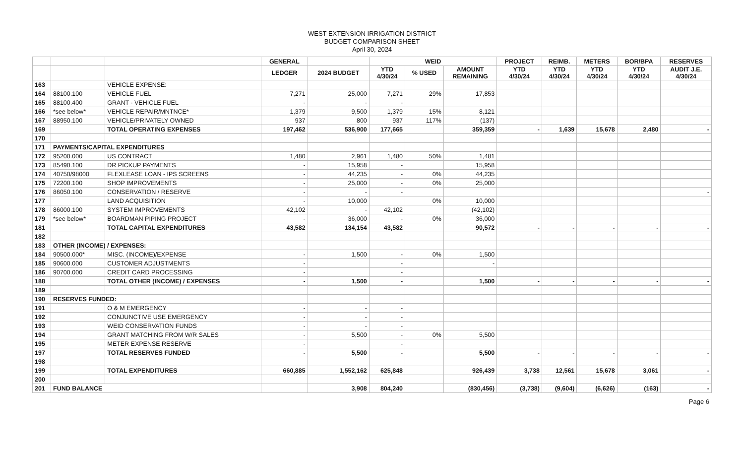WEST EXTENSION IRRIGATION DISTRICT
BUDGET COMPARISON SHEET
April 30, 2024
| | | | GENERAL | | WEID | | | PROJECT | REIMB. | METERS | BOR/BPA | RESERVES |
| --- | --- | --- | --- | --- | --- | --- | --- | --- | --- | --- | --- | --- |
| | | | LEDGER | 2024 BUDGET | YTD 4/30/24 | % USED | AMOUNT REMAINING | YTD 4/30/24 | YTD 4/30/24 | YTD 4/30/24 | YTD 4/30/24 | AUDIT J.E. 4/30/24 |
| 163 | | VEHICLE EXPENSE: | | | | | | | | | | |
| 164 | 88100.100 | VEHICLE FUEL | 7,271 | 25,000 | 7,271 | 29% | 17,853 | | | | | |
| 165 | 88100.400 | GRANT - VEHICLE FUEL | - | - | - | | | | | | | |
| 166 | *see below* | VEHICLE REPAIR/MNTNCE* | 1,379 | 9,500 | 1,379 | 15% | 8,121 | | | | | |
| 167 | 88950.100 | VEHICLE/PRIVATELY OWNED | 937 | 800 | 937 | 117% | (137) | | | | | |
| 169 | | TOTAL OPERATING EXPENSES | 197,462 | 536,900 | 177,665 | | 359,359 | - | 1,639 | 15,678 | 2,480 | - |
| 170 | | | | | | | | | | | | |
| 171 | PAYMENTS/CAPITAL EXPENDITURES | | | | | | | | | | | |
| 172 | 95200.000 | US CONTRACT | 1,480 | 2,961 | 1,480 | 50% | 1,481 | | | | | |
| 173 | 85490.100 | DR PICKUP PAYMENTS | - | 15,958 | - | | 15,958 | | | | | |
| 174 | 40750/98000 | FLEXLEASE LOAN - IPS SCREENS | - | 44,235 | - | 0% | 44,235 | | | | | |
| 175 | 72200.100 | SHOP IMPROVEMENTS | - | 25,000 | - | 0% | 25,000 | | | | | |
| 176 | 86050.100 | CONSERVATION / RESERVE | - | - | - | | | | | | | - |
| 177 | | LAND ACQUISITION | - | 10,000 | | 0% | 10,000 | | | | | |
| 178 | 86000.100 | SYSTEM IMPROVEMENTS | 42,102 | - | 42,102 | | (42,102) | | | | | |
| 179 | *see below* | BOARDMAN PIPING PROJECT | - | 36,000 | - | 0% | 36,000 | | | | | |
| 181 | | TOTAL CAPITAL EXPENDITURES | 43,582 | 134,154 | 43,582 | | 90,572 | - | - | - | - | - |
| 182 | | | | | | | | | | | | |
| 183 | OTHER (INCOME) / EXPENSES: | | | | | | | | | | | |
| 184 | 90500.000* | MISC. (INCOME)/EXPENSE | - | 1,500 | - | 0% | 1,500 | | | | | |
| 185 | 90600.000 | CUSTOMER ADJUSTMENTS | - | | - | | - | | | | | |
| 186 | 90700.000 | CREDIT CARD PROCESSING | - | | - | | | | | | | |
| 188 | | TOTAL OTHER (INCOME) / EXPENSES | - | 1,500 | - | | 1,500 | - | - | - | - | - |
| 189 | | | | | | | | | | | | |
| 190 | RESERVES FUNDED: | | | | | | | | | | | |
| 191 | | O & M EMERGENCY | - | - | - | | | | | | | |
| 192 | | CONJUNCTIVE USE EMERGENCY | - | - | - | | | | | | | |
| 193 | | WEID CONSERVATION FUNDS | - | - | - | | | | | | | |
| 194 | | GRANT MATCHING FROM W/R SALES | - | 5,500 | - | 0% | 5,500 | | | | | |
| 195 | | METER EXPENSE RESERVE | - | | - | | | | | | | |
| 197 | | TOTAL RESERVES FUNDED | - | 5,500 | - | | 5,500 | - | - | - | - | - |
| 198 | | | | | | | | | | | | |
| 199 | | TOTAL EXPENDITURES | 660,885 | 1,552,162 | 625,848 | | 926,439 | 3,738 | 12,561 | 15,678 | 3,061 | - |
| 200 | | | | | | | | | | | | |
| 201 | FUND BALANCE | | | 3,908 | 804,240 | | (830,456) | (3,738) | (9,604) | (6,626) | (163) | - |
Page 6